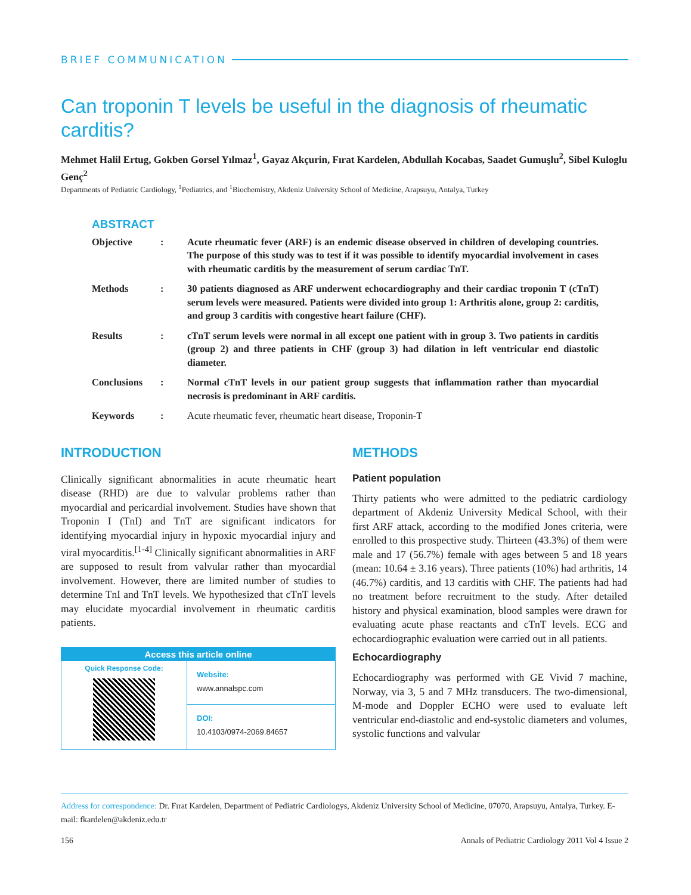BRIEF COMMUNICATION
Can troponin T levels be useful in the diagnosis of rheumatic carditis?
Mehmet Halil Ertug, Gokben Gorsel Yılmaz<sup>1</sup>, Gayaz Akçurin, Fırat Kardelen, Abdullah Kocabas, Saadet Gumuşlu<sup>2</sup>, Sibel Kuloglu Genç<sup>2</sup>
Departments of Pediatric Cardiology, <sup>1</sup>Pediatrics, and <sup>1</sup>Biochemistry, Akdeniz University School of Medicine, Arapsuyu, Antalya, Turkey
ABSTRACT
| Objective | : | Acute rheumatic fever (ARF) is an endemic disease observed in children of developing countries. The purpose of this study was to test if it was possible to identify myocardial involvement in cases with rheumatic carditis by the measurement of serum cardiac TnT. |
| Methods | : | 30 patients diagnosed as ARF underwent echocardiography and their cardiac troponin T (cTnT) serum levels were measured. Patients were divided into group 1: Arthritis alone, group 2: carditis, and group 3 carditis with congestive heart failure (CHF). |
| Results | : | cTnT serum levels were normal in all except one patient with in group 3. Two patients in carditis (group 2) and three patients in CHF (group 3) had dilation in left ventricular end diastolic diameter. |
| Conclusions | : | Normal cTnT levels in our patient group suggests that inflammation rather than myocardial necrosis is predominant in ARF carditis. |
| Keywords | : | Acute rheumatic fever, rheumatic heart disease, Troponin-T |
INTRODUCTION
Clinically significant abnormalities in acute rheumatic heart disease (RHD) are due to valvular problems rather than myocardial and pericardial involvement. Studies have shown that Troponin I (TnI) and TnT are significant indicators for identifying myocardial injury in hypoxic myocardial injury and viral myocarditis.<sup>[1-4]</sup> Clinically significant abnormalities in ARF are supposed to result from valvular rather than myocardial involvement. However, there are limited number of studies to determine TnI and TnT levels. We hypothesized that cTnT levels may elucidate myocardial involvement in rheumatic carditis patients.
Access this article online
Quick Response Code:
Website:
www.annalspc.com
DOI:
10.4103/0974-2069.84657
METHODS
Patient population
Thirty patients who were admitted to the pediatric cardiology department of Akdeniz University Medical School, with their first ARF attack, according to the modified Jones criteria, were enrolled to this prospective study. Thirteen (43.3%) of them were male and 17 (56.7%) female with ages between 5 and 18 years (mean: 10.64 ± 3.16 years). Three patients (10%) had arthritis, 14 (46.7%) carditis, and 13 carditis with CHF. The patients had had no treatment before recruitment to the study. After detailed history and physical examination, blood samples were drawn for evaluating acute phase reactants and cTnT levels. ECG and echocardiographic evaluation were carried out in all patients.
Echocardiography
Echocardiography was performed with GE Vivid 7 machine, Norway, via 3, 5 and 7 MHz transducers. The two-dimensional, M-mode and Doppler ECHO were used to evaluate left ventricular end-diastolic and end-systolic diameters and volumes, systolic functions and valvular
Address for correspondence: Dr. Fırat Kardelen, Department of Pediatric Cardiologys, Akdeniz University School of Medicine, 07070, Arapsuyu, Antalya, Turkey. E-mail: fkardelen@akdeniz.edu.tr
156 Annals of Pediatric Cardiology 2011 Vol 4 Issue 2